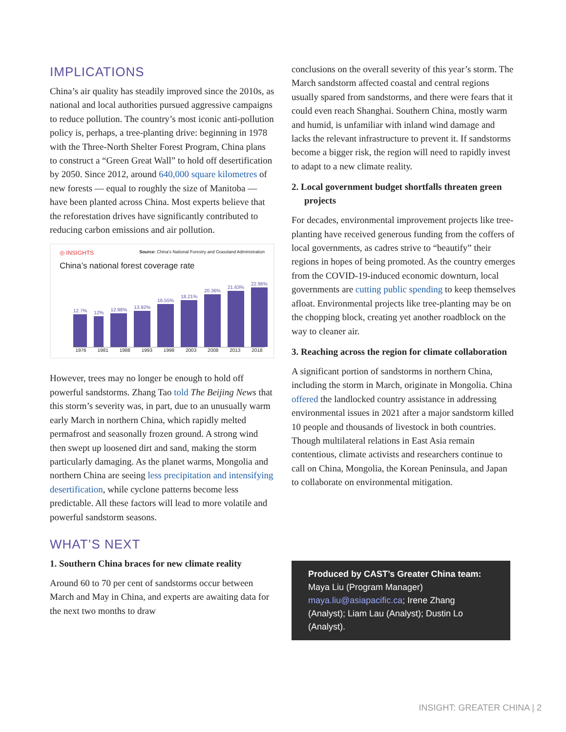IMPLICATIONS
China’s air quality has steadily improved since the 2010s, as national and local authorities pursued aggressive campaigns to reduce pollution. The country’s most iconic anti-pollution policy is, perhaps, a tree-planting drive: beginning in 1978 with the Three-North Shelter Forest Program, China plans to construct a “Green Great Wall” to hold off desertification by 2050. Since 2012, around 640,000 square kilometres of new forests — equal to roughly the size of Manitoba — have been planted across China. Most experts believe that the reforestation drives have significantly contributed to reducing carbon emissions and air pollution.
◎ INSIGHTS Source: China's National Forestry and Grassland Administration
China’s national forest coverage rate
12.7%
12%
12.98%
13.92%
16.55%
18.21%
20.36%
21.63%
22.96%
1976 1981 1988 1993 1998 2003 2008 2013 2018
However, trees may no longer be enough to hold off powerful sandstorms. Zhang Tao told The Beijing News that this storm’s severity was, in part, due to an unusually warm early March in northern China, which rapidly melted permafrost and seasonally frozen ground. A strong wind then swept up loosened dirt and sand, making the storm particularly damaging. As the planet warms, Mongolia and northern China are seeing less precipitation and intensifying desertification, while cyclone patterns become less predictable. All these factors will lead to more volatile and powerful sandstorm seasons.
WHAT’S NEXT
1. Southern China braces for new climate reality
Around 60 to 70 per cent of sandstorms occur between March and May in China, and experts are awaiting data for the next two months to draw
conclusions on the overall severity of this year’s storm. The March sandstorm affected coastal and central regions usually spared from sandstorms, and there were fears that it could even reach Shanghai. Southern China, mostly warm and humid, is unfamiliar with inland wind damage and lacks the relevant infrastructure to prevent it. If sandstorms become a bigger risk, the region will need to rapidly invest to adapt to a new climate reality.
2. Local government budget shortfalls threaten green projects
For decades, environmental improvement projects like tree-planting have received generous funding from the coffers of local governments, as cadres strive to “beautify” their regions in hopes of being promoted. As the country emerges from the COVID-19-induced economic downturn, local governments are cutting public spending to keep themselves afloat. Environmental projects like tree-planting may be on the chopping block, creating yet another roadblock on the way to cleaner air.
3. Reaching across the region for climate collaboration
A significant portion of sandstorms in northern China, including the storm in March, originate in Mongolia. China offered the landlocked country assistance in addressing environmental issues in 2021 after a major sandstorm killed 10 people and thousands of livestock in both countries. Though multilateral relations in East Asia remain contentious, climate activists and researchers continue to call on China, Mongolia, the Korean Peninsula, and Japan to collaborate on environmental mitigation.
Produced by CAST’s Greater China team: Maya Liu (Program Manager) maya.liu@asiapacific.ca; Irene Zhang (Analyst); Liam Lau (Analyst); Dustin Lo (Analyst).
INSIGHT: GREATER CHINA | 2